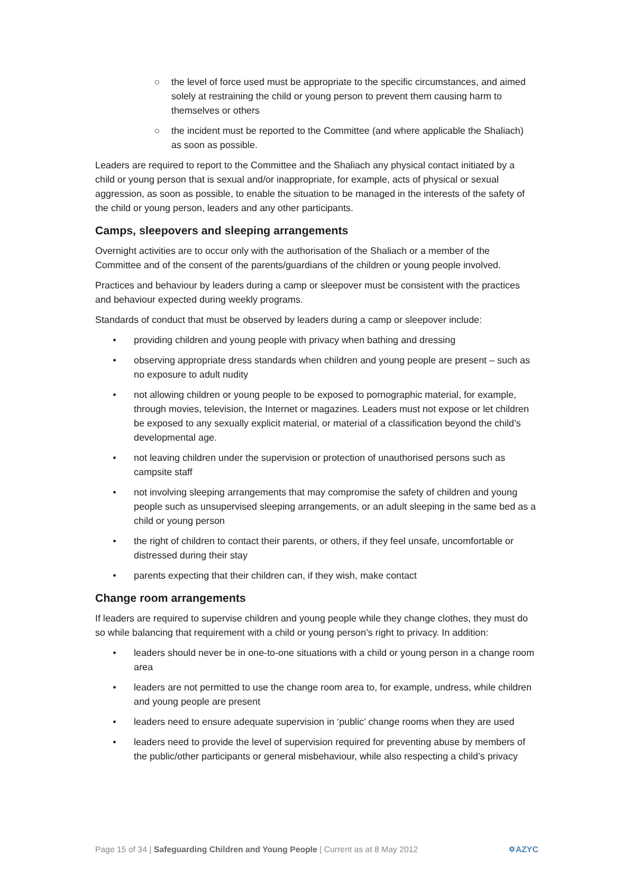○ the level of force used must be appropriate to the specific circumstances, and aimed solely at restraining the child or young person to prevent them causing harm to themselves or others
○ the incident must be reported to the Committee (and where applicable the Shaliach) as soon as possible.
Leaders are required to report to the Committee and the Shaliach any physical contact initiated by a child or young person that is sexual and/or inappropriate, for example, acts of physical or sexual aggression, as soon as possible, to enable the situation to be managed in the interests of the safety of the child or young person, leaders and any other participants.
Camps, sleepovers and sleeping arrangements
Overnight activities are to occur only with the authorisation of the Shaliach or a member of the Committee and of the consent of the parents/guardians of the children or young people involved.
Practices and behaviour by leaders during a camp or sleepover must be consistent with the practices and behaviour expected during weekly programs.
Standards of conduct that must be observed by leaders during a camp or sleepover include:
• providing children and young people with privacy when bathing and dressing
• observing appropriate dress standards when children and young people are present – such as no exposure to adult nudity
• not allowing children or young people to be exposed to pornographic material, for example, through movies, television, the Internet or magazines. Leaders must not expose or let children be exposed to any sexually explicit material, or material of a classification beyond the child’s developmental age.
• not leaving children under the supervision or protection of unauthorised persons such as campsite staff
• not involving sleeping arrangements that may compromise the safety of children and young people such as unsupervised sleeping arrangements, or an adult sleeping in the same bed as a child or young person
• the right of children to contact their parents, or others, if they feel unsafe, uncomfortable or distressed during their stay
• parents expecting that their children can, if they wish, make contact
Change room arrangements
If leaders are required to supervise children and young people while they change clothes, they must do so while balancing that requirement with a child or young person’s right to privacy. In addition:
• leaders should never be in one-to-one situations with a child or young person in a change room area
• leaders are not permitted to use the change room area to, for example, undress, while children and young people are present
• leaders need to ensure adequate supervision in ‘public’ change rooms when they are used
• leaders need to provide the level of supervision required for preventing abuse by members of the public/other participants or general misbehaviour, while also respecting a child’s privacy
Page 15 of 34 | Safeguarding Children and Young People | Current as at 8 May 2012 ✡AZYC